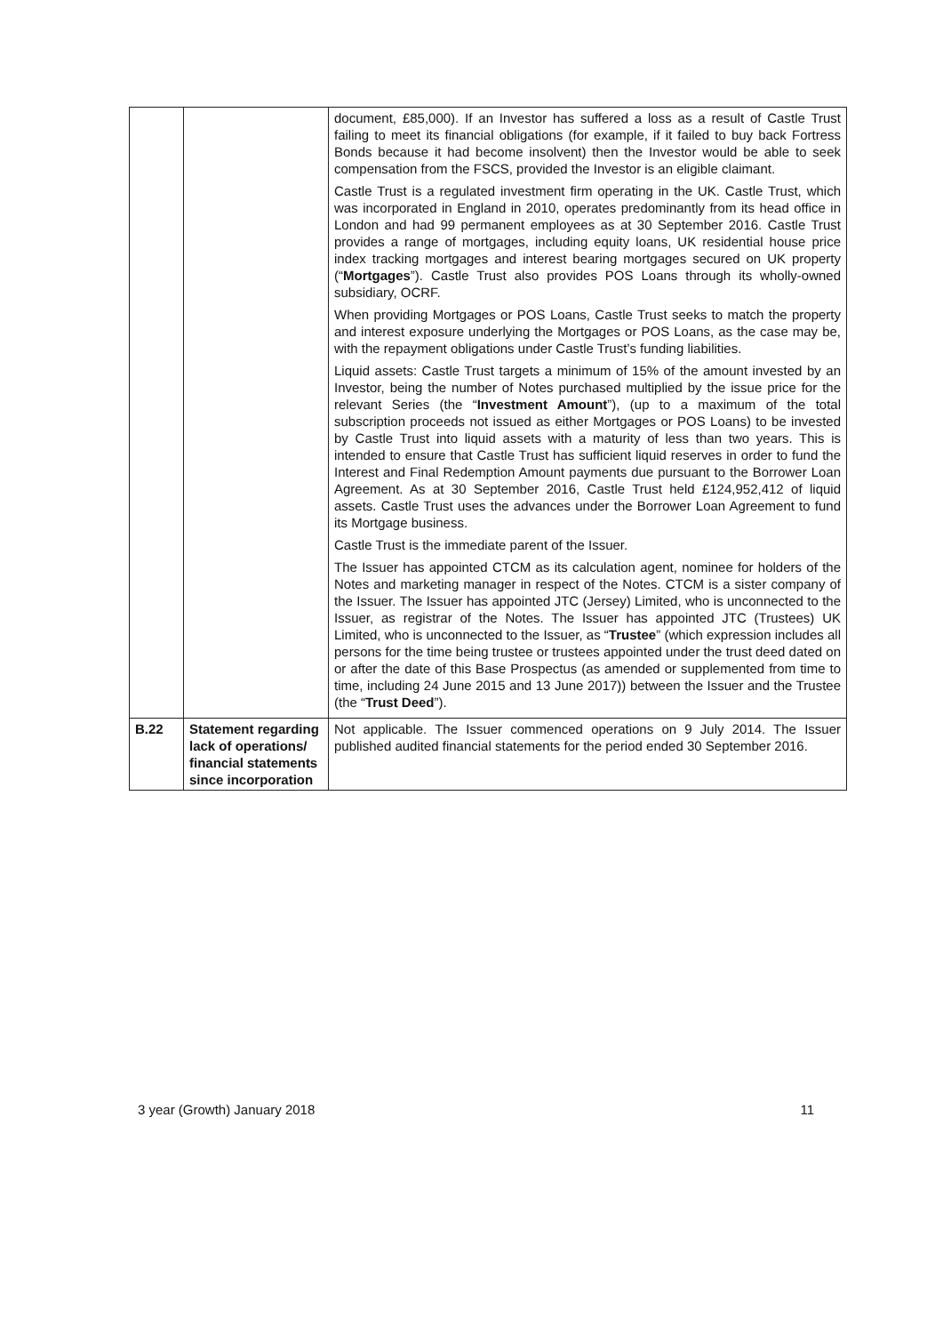| | | document, £85,000). If an Investor has suffered a loss as a result of Castle Trust failing to meet its financial obligations (for example, if it failed to buy back Fortress Bonds because it had become insolvent) then the Investor would be able to seek compensation from the FSCS, provided the Investor is an eligible claimant. Castle Trust is a regulated investment firm operating in the UK. Castle Trust, which was incorporated in England in 2010, operates predominantly from its head office in London and had 99 permanent employees as at 30 September 2016. Castle Trust provides a range of mortgages, including equity loans, UK residential house price index tracking mortgages and interest bearing mortgages secured on UK property (“ Mortgages ”). Castle Trust also provides POS Loans through its wholly-owned subsidiary, OCRF. When providing Mortgages or POS Loans, Castle Trust seeks to match the property and interest exposure underlying the Mortgages or POS Loans, as the case may be, with the repayment obligations under Castle Trust’s funding liabilities. Liquid assets: Castle Trust targets a minimum of 15% of the amount invested by an Investor, being the number of Notes purchased multiplied by the issue price for the relevant Series (the “ Investment Amount ”), (up to a maximum of the total subscription proceeds not issued as either Mortgages or POS Loans) to be invested by Castle Trust into liquid assets with a maturity of less than two years. This is intended to ensure that Castle Trust has sufficient liquid reserves in order to fund the Interest and Final Redemption Amount payments due pursuant to the Borrower Loan Agreement. As at 30 September 2016, Castle Trust held £124,952,412 of liquid assets. Castle Trust uses the advances under the Borrower Loan Agreement to fund its Mortgage business. Castle Trust is the immediate parent of the Issuer. The Issuer has appointed CTCM as its calculation agent, nominee for holders of the Notes and marketing manager in respect of the Notes. CTCM is a sister company of the Issuer. The Issuer has appointed JTC (Jersey) Limited, who is unconnected to the Issuer, as registrar of the Notes. The Issuer has appointed JTC (Trustees) UK Limited, who is unconnected to the Issuer, as “ Trustee ” (which expression includes all persons for the time being trustee or trustees appointed under the trust deed dated on or after the date of this Base Prospectus (as amended or supplemented from time to time, including 24 June 2015 and 13 June 2017)) between the Issuer and the Trustee (the “ Trust Deed ”). |
| B.22 | Statement regarding lack of operations/ financial statements since incorporation | Not applicable. The Issuer commenced operations on 9 July 2014. The Issuer published audited financial statements for the period ended 30 September 2016. |
3 year (Growth) January 2018 11